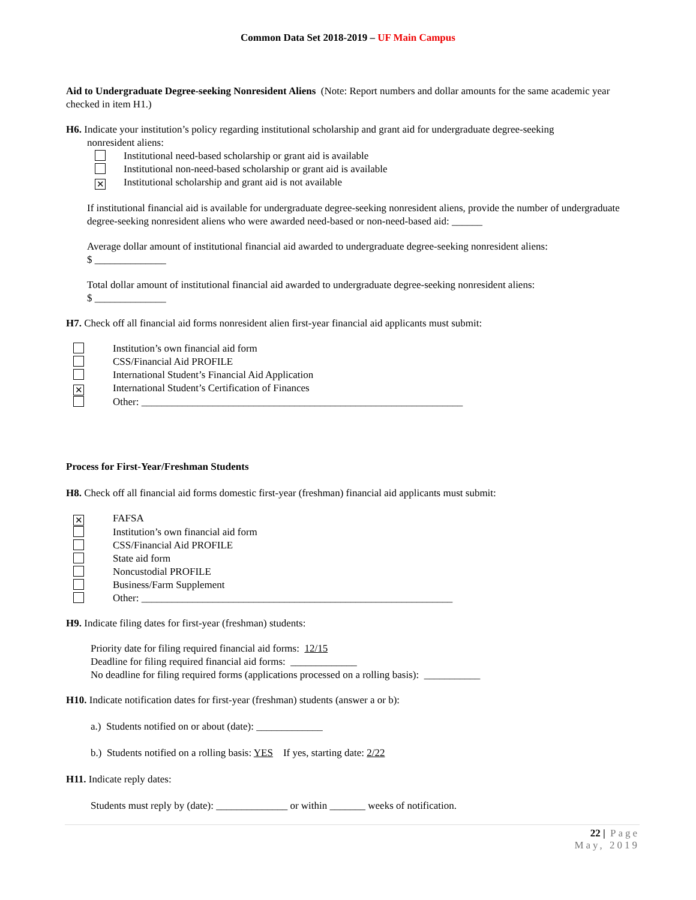Common Data Set 2018-2019 – UF Main Campus
Aid to Undergraduate Degree-seeking Nonresident Aliens (Note: Report numbers and dollar amounts for the same academic year checked in item H1.)
H6. Indicate your institution’s policy regarding institutional scholarship and grant aid for undergraduate degree-seeking
nonresident aliens:
Institutional need-based scholarship or grant aid is available
Institutional non-need-based scholarship or grant aid is available
✕ Institutional scholarship and grant aid is not available
If institutional financial aid is available for undergraduate degree-seeking nonresident aliens, provide the number of undergraduate degree-seeking nonresident aliens who were awarded need-based or non-need-based aid: ______
Average dollar amount of institutional financial aid awarded to undergraduate degree-seeking nonresident aliens:
$ ______________
Total dollar amount of institutional financial aid awarded to undergraduate degree-seeking nonresident aliens:
$ ______________
H7. Check off all financial aid forms nonresident alien first-year financial aid applicants must submit:
Institution’s own financial aid form
CSS/Financial Aid PROFILE
International Student’s Financial Aid Application
✕ International Student’s Certification of Finances
Other: _______________________________________________________________
Process for First-Year/Freshman Students
H8. Check off all financial aid forms domestic first-year (freshman) financial aid applicants must submit:
✕ FAFSA
Institution’s own financial aid form
CSS/Financial Aid PROFILE
State aid form
Noncustodial PROFILE
Business/Farm Supplement
Other: _____________________________________________________________
H9. Indicate filing dates for first-year (freshman) students:
Priority date for filing required financial aid forms: 12/15
Deadline for filing required financial aid forms: _____________
No deadline for filing required forms (applications processed on a rolling basis): ___________
H10. Indicate notification dates for first-year (freshman) students (answer a or b):
a.) Students notified on or about (date): _____________
b.) Students notified on a rolling basis: YES If yes, starting date: 2/22
H11. Indicate reply dates:
Students must reply by (date): ______________ or within _______ weeks of notification.
22 | Page
May, 2019